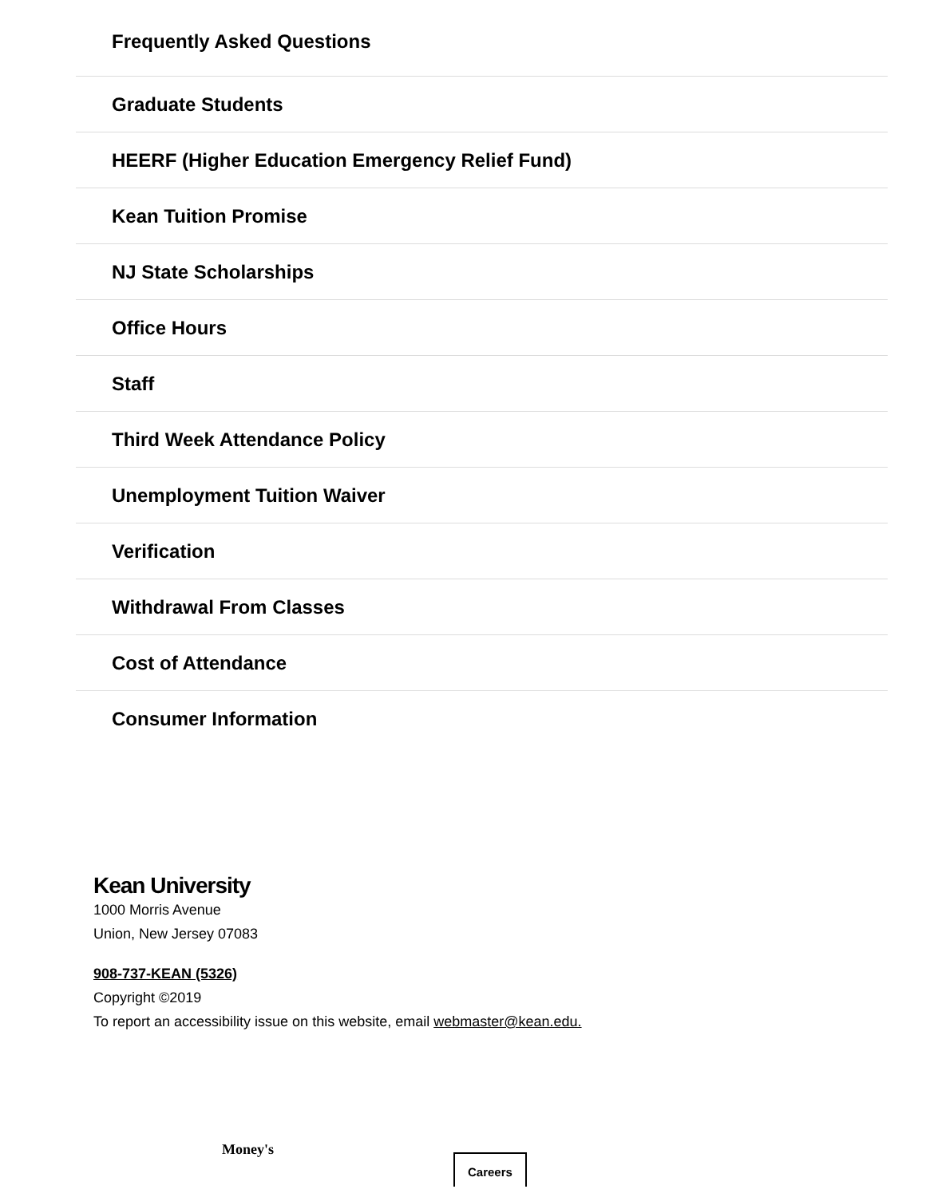Frequently Asked Questions
Graduate Students
HEERF (Higher Education Emergency Relief Fund)
Kean Tuition Promise
NJ State Scholarships
Office Hours
Staff
Third Week Attendance Policy
Unemployment Tuition Waiver
Verification
Withdrawal From Classes
Cost of Attendance
Consumer Information
Kean University
1000 Morris Avenue
Union, New Jersey 07083
908-737-KEAN (5326)
Copyright ©2019
To report an accessibility issue on this website, email webmaster@kean.edu.
Money's
Careers